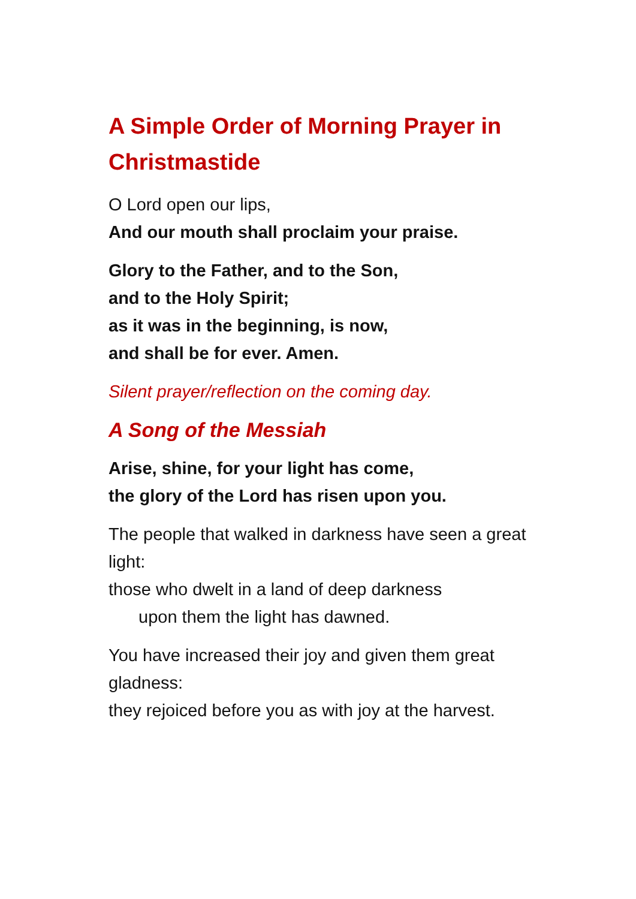A Simple Order of Morning Prayer in Christmastide
O Lord open our lips,
And our mouth shall proclaim your praise.
Glory to the Father, and to the Son,
and to the Holy Spirit;
as it was in the beginning, is now,
and shall be for ever. Amen.
Silent prayer/reflection on the coming day.
A Song of the Messiah
Arise, shine, for your light has come,
the glory of the Lord has risen upon you.
The people that walked in darkness have seen a great light:
those who dwelt in a land of deep darkness
upon them the light has dawned.
You have increased their joy and given them great gladness:
they rejoiced before you as with joy at the harvest.